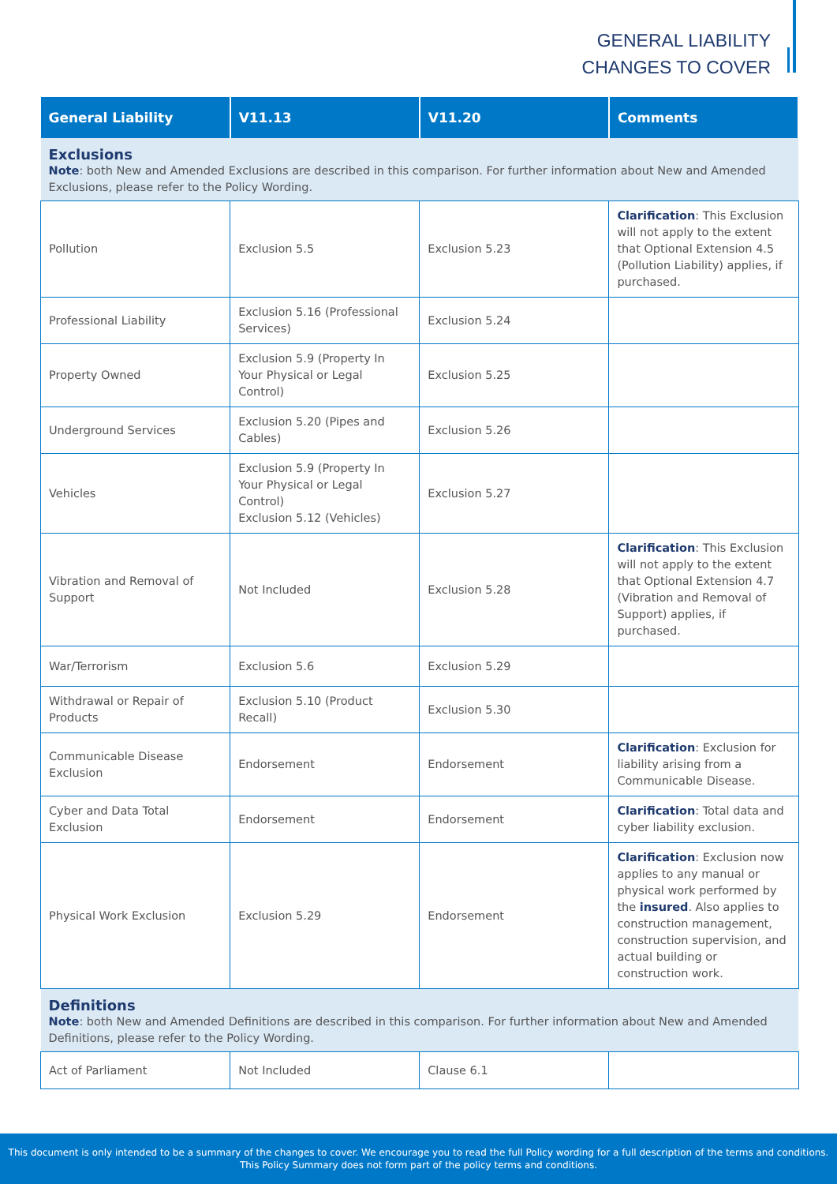GENERAL LIABILITY
CHANGES TO COVER
| General Liability | V11.13 | V11.20 | Comments |
| --- | --- | --- | --- |
| Exclusions Note : both New and Amended Exclusions are described in this comparison. For further information about New and Amended Exclusions, please refer to the Policy Wording. | | | |
| Pollution | Exclusion 5.5 | Exclusion 5.23 | Clarification : This Exclusion will not apply to the extent that Optional Extension 4.5 (Pollution Liability) applies, if purchased. |
| Professional Liability | Exclusion 5.16 (Professional Services) | Exclusion 5.24 | |
| Property Owned | Exclusion 5.9 (Property In Your Physical or Legal Control) | Exclusion 5.25 | |
| Underground Services | Exclusion 5.20 (Pipes and Cables) | Exclusion 5.26 | |
| Vehicles | Exclusion 5.9 (Property In Your Physical or Legal Control) Exclusion 5.12 (Vehicles) | Exclusion 5.27 | |
| Vibration and Removal of Support | Not Included | Exclusion 5.28 | Clarification : This Exclusion will not apply to the extent that Optional Extension 4.7 (Vibration and Removal of Support) applies, if purchased. |
| War/Terrorism | Exclusion 5.6 | Exclusion 5.29 | |
| Withdrawal or Repair of Products | Exclusion 5.10 (Product Recall) | Exclusion 5.30 | |
| Communicable Disease Exclusion | Endorsement | Endorsement | Clarification : Exclusion for liability arising from a Communicable Disease. |
| Cyber and Data Total Exclusion | Endorsement | Endorsement | Clarification : Total data and cyber liability exclusion. |
| Physical Work Exclusion | Exclusion 5.29 | Endorsement | Clarification : Exclusion now applies to any manual or physical work performed by the insured . Also applies to construction management, construction supervision, and actual building or construction work. |
| Definitions Note : both New and Amended Definitions are described in this comparison. For further information about New and Amended Definitions, please refer to the Policy Wording. | | | |
| Act of Parliament | Not Included | Clause 6.1 | |
This document is only intended to be a summary of the changes to cover. We encourage you to read the full Policy wording for a full description of the terms and conditions.
This Policy Summary does not form part of the policy terms and conditions.